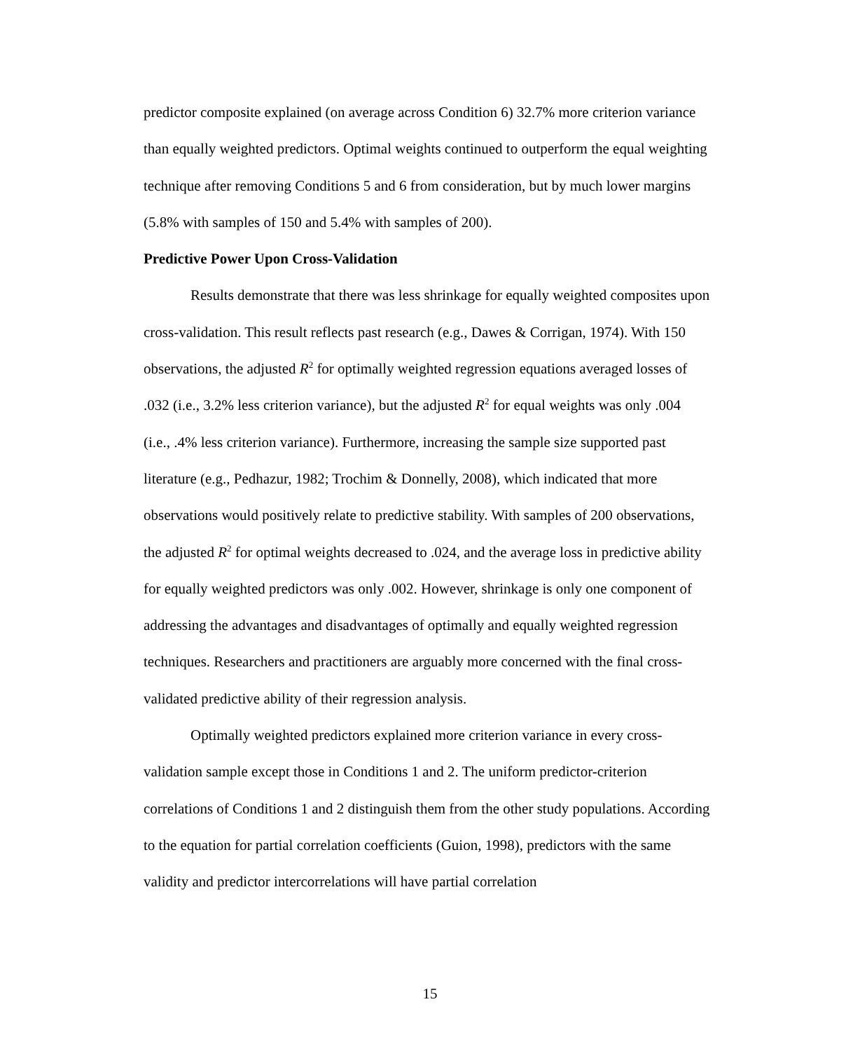predictor composite explained (on average across Condition 6) 32.7% more criterion variance than equally weighted predictors. Optimal weights continued to outperform the equal weighting technique after removing Conditions 5 and 6 from consideration, but by much lower margins (5.8% with samples of 150 and 5.4% with samples of 200).
Predictive Power Upon Cross-Validation
Results demonstrate that there was less shrinkage for equally weighted composites upon cross-validation. This result reflects past research (e.g., Dawes & Corrigan, 1974). With 150 observations, the adjusted R<sup>2</sup> for optimally weighted regression equations averaged losses of .032 (i.e., 3.2% less criterion variance), but the adjusted R<sup>2</sup> for equal weights was only .004 (i.e., .4% less criterion variance). Furthermore, increasing the sample size supported past literature (e.g., Pedhazur, 1982; Trochim & Donnelly, 2008), which indicated that more observations would positively relate to predictive stability. With samples of 200 observations, the adjusted R<sup>2</sup> for optimal weights decreased to .024, and the average loss in predictive ability for equally weighted predictors was only .002. However, shrinkage is only one component of addressing the advantages and disadvantages of optimally and equally weighted regression techniques. Researchers and practitioners are arguably more concerned with the final cross-validated predictive ability of their regression analysis.
Optimally weighted predictors explained more criterion variance in every cross-validation sample except those in Conditions 1 and 2. The uniform predictor-criterion correlations of Conditions 1 and 2 distinguish them from the other study populations. According to the equation for partial correlation coefficients (Guion, 1998), predictors with the same validity and predictor intercorrelations will have partial correlation
15